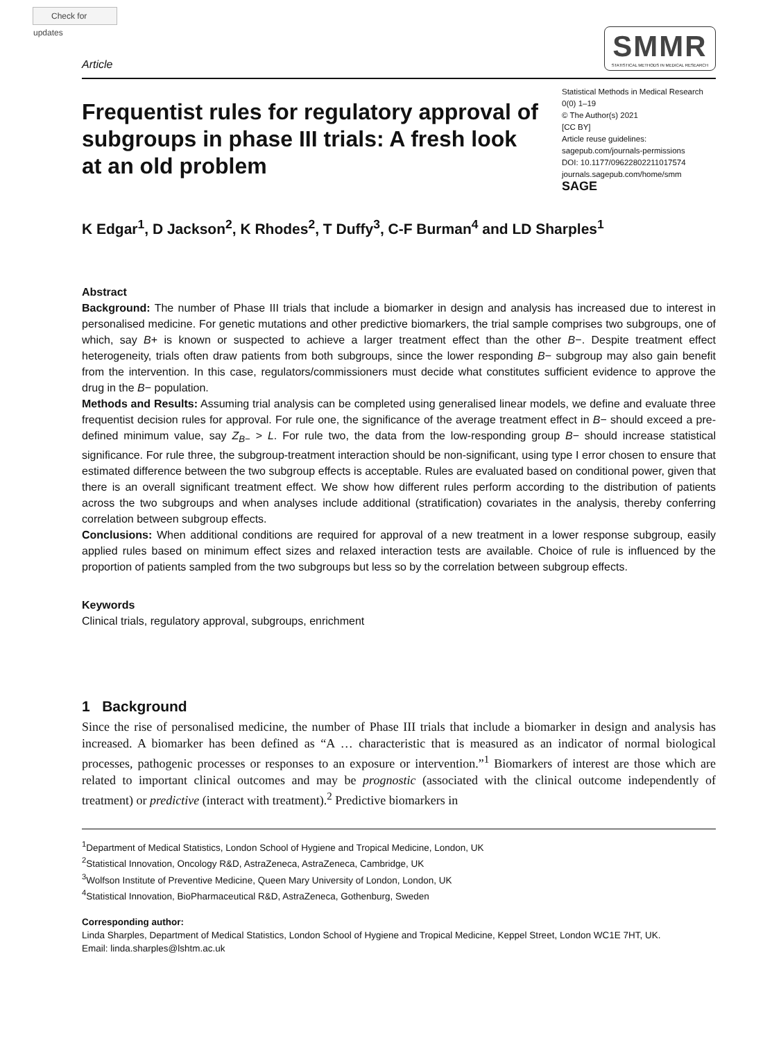Check for updates
Article
SMMR
STATISTICAL METHODS IN MEDICAL RESEARCH
Frequentist rules for regulatory approval of subgroups in phase III trials: A fresh look at an old problem
Statistical Methods in Medical Research
0(0) 1–19
© The Author(s) 2021
[CC BY]
Article reuse guidelines:
sagepub.com/journals-permissions
DOI: 10.1177/09622802211017574
journals.sagepub.com/home/smm
SAGE
K Edgar<sup>1</sup>, D Jackson<sup>2</sup>, K Rhodes<sup>2</sup>, T Duffy<sup>3</sup>, C-F Burman<sup>4</sup> and LD Sharples<sup>1</sup>
Abstract
Background: The number of Phase III trials that include a biomarker in design and analysis has increased due to interest in personalised medicine. For genetic mutations and other predictive biomarkers, the trial sample comprises two subgroups, one of which, say B+ is known or suspected to achieve a larger treatment effect than the other B−. Despite treatment effect heterogeneity, trials often draw patients from both subgroups, since the lower responding B− subgroup may also gain benefit from the intervention. In this case, regulators/commissioners must decide what constitutes sufficient evidence to approve the drug in the B− population.
Methods and Results: Assuming trial analysis can be completed using generalised linear models, we define and evaluate three frequentist decision rules for approval. For rule one, the significance of the average treatment effect in B− should exceed a pre-defined minimum value, say Z<sub>B−</sub> > L. For rule two, the data from the low-responding group B− should increase statistical significance. For rule three, the subgroup-treatment interaction should be non-significant, using type I error chosen to ensure that estimated difference between the two subgroup effects is acceptable. Rules are evaluated based on conditional power, given that there is an overall significant treatment effect. We show how different rules perform according to the distribution of patients across the two subgroups and when analyses include additional (stratification) covariates in the analysis, thereby conferring correlation between subgroup effects.
Conclusions: When additional conditions are required for approval of a new treatment in a lower response subgroup, easily applied rules based on minimum effect sizes and relaxed interaction tests are available. Choice of rule is influenced by the proportion of patients sampled from the two subgroups but less so by the correlation between subgroup effects.
Keywords
Clinical trials, regulatory approval, subgroups, enrichment
1 Background
Since the rise of personalised medicine, the number of Phase III trials that include a biomarker in design and analysis has increased. A biomarker has been defined as “A … characteristic that is measured as an indicator of normal biological processes, pathogenic processes or responses to an exposure or intervention.”<sup>1</sup> Biomarkers of interest are those which are related to important clinical outcomes and may be prognostic (associated with the clinical outcome independently of treatment) or predictive (interact with treatment).<sup>2</sup> Predictive biomarkers in
<sup>1</sup> Department of Medical Statistics, London School of Hygiene and Tropical Medicine, London, UK
<sup>2</sup> Statistical Innovation, Oncology R&D, AstraZeneca, AstraZeneca, Cambridge, UK
<sup>3</sup> Wolfson Institute of Preventive Medicine, Queen Mary University of London, London, UK
<sup>4</sup> Statistical Innovation, BioPharmaceutical R&D, AstraZeneca, Gothenburg, Sweden
Corresponding author:
Linda Sharples, Department of Medical Statistics, London School of Hygiene and Tropical Medicine, Keppel Street, London WC1E 7HT, UK.
Email: linda.sharples@lshtm.ac.uk